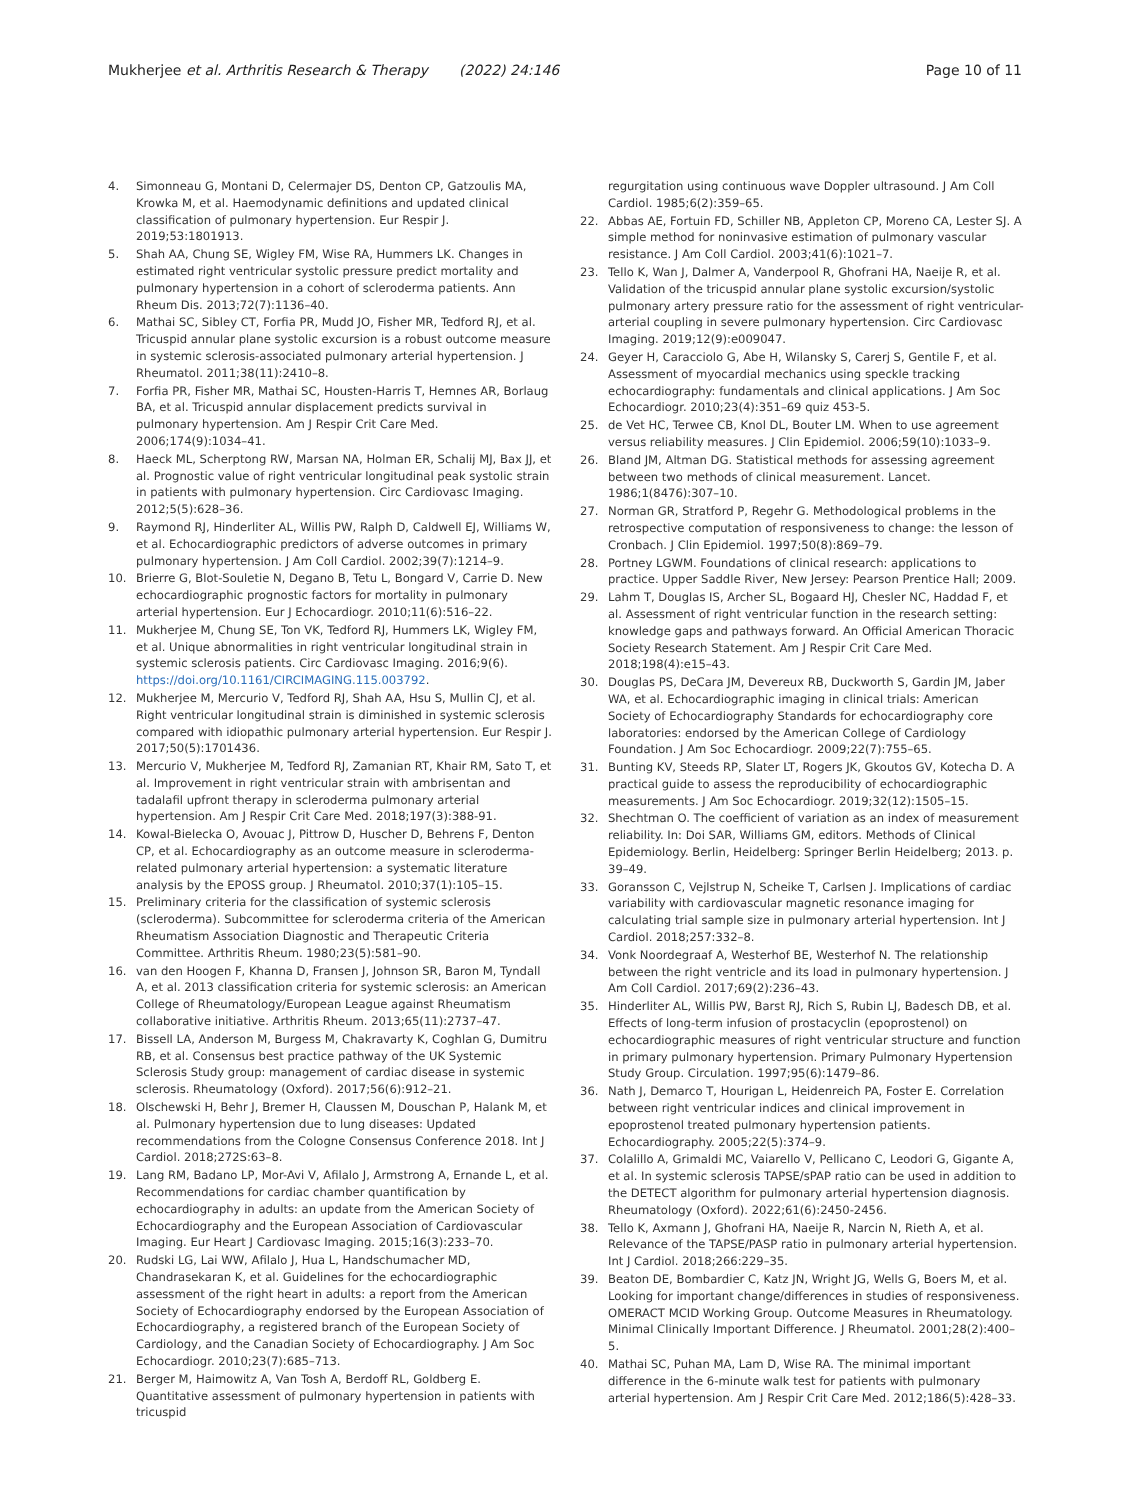Mukherjee et al. Arthritis Research & Therapy (2022) 24:146
Page 10 of 11
4. Simonneau G, Montani D, Celermajer DS, Denton CP, Gatzoulis MA, Krowka M, et al. Haemodynamic definitions and updated clinical classification of pulmonary hypertension. Eur Respir J. 2019;53:1801913.
5. Shah AA, Chung SE, Wigley FM, Wise RA, Hummers LK. Changes in estimated right ventricular systolic pressure predict mortality and pulmonary hypertension in a cohort of scleroderma patients. Ann Rheum Dis. 2013;72(7):1136–40.
6. Mathai SC, Sibley CT, Forfia PR, Mudd JO, Fisher MR, Tedford RJ, et al. Tricuspid annular plane systolic excursion is a robust outcome measure in systemic sclerosis-associated pulmonary arterial hypertension. J Rheumatol. 2011;38(11):2410–8.
7. Forfia PR, Fisher MR, Mathai SC, Housten-Harris T, Hemnes AR, Borlaug BA, et al. Tricuspid annular displacement predicts survival in pulmonary hypertension. Am J Respir Crit Care Med. 2006;174(9):1034–41.
8. Haeck ML, Scherptong RW, Marsan NA, Holman ER, Schalij MJ, Bax JJ, et al. Prognostic value of right ventricular longitudinal peak systolic strain in patients with pulmonary hypertension. Circ Cardiovasc Imaging. 2012;5(5):628–36.
9. Raymond RJ, Hinderliter AL, Willis PW, Ralph D, Caldwell EJ, Williams W, et al. Echocardiographic predictors of adverse outcomes in primary pulmonary hypertension. J Am Coll Cardiol. 2002;39(7):1214–9.
10. Brierre G, Blot-Souletie N, Degano B, Tetu L, Bongard V, Carrie D. New echocardiographic prognostic factors for mortality in pulmonary arterial hypertension. Eur J Echocardiogr. 2010;11(6):516–22.
11. Mukherjee M, Chung SE, Ton VK, Tedford RJ, Hummers LK, Wigley FM, et al. Unique abnormalities in right ventricular longitudinal strain in systemic sclerosis patients. Circ Cardiovasc Imaging. 2016;9(6). https://doi.org/10.1161/CIRCIMAGING.115.003792.
12. Mukherjee M, Mercurio V, Tedford RJ, Shah AA, Hsu S, Mullin CJ, et al. Right ventricular longitudinal strain is diminished in systemic sclerosis compared with idiopathic pulmonary arterial hypertension. Eur Respir J. 2017;50(5):1701436.
13. Mercurio V, Mukherjee M, Tedford RJ, Zamanian RT, Khair RM, Sato T, et al. Improvement in right ventricular strain with ambrisentan and tadalafil upfront therapy in scleroderma pulmonary arterial hypertension. Am J Respir Crit Care Med. 2018;197(3):388-91.
14. Kowal-Bielecka O, Avouac J, Pittrow D, Huscher D, Behrens F, Denton CP, et al. Echocardiography as an outcome measure in scleroderma-related pulmonary arterial hypertension: a systematic literature analysis by the EPOSS group. J Rheumatol. 2010;37(1):105–15.
15. Preliminary criteria for the classification of systemic sclerosis (scleroderma). Subcommittee for scleroderma criteria of the American Rheumatism Association Diagnostic and Therapeutic Criteria Committee. Arthritis Rheum. 1980;23(5):581–90.
16. van den Hoogen F, Khanna D, Fransen J, Johnson SR, Baron M, Tyndall A, et al. 2013 classification criteria for systemic sclerosis: an American College of Rheumatology/European League against Rheumatism collaborative initiative. Arthritis Rheum. 2013;65(11):2737–47.
17. Bissell LA, Anderson M, Burgess M, Chakravarty K, Coghlan G, Dumitru RB, et al. Consensus best practice pathway of the UK Systemic Sclerosis Study group: management of cardiac disease in systemic sclerosis. Rheumatology (Oxford). 2017;56(6):912–21.
18. Olschewski H, Behr J, Bremer H, Claussen M, Douschan P, Halank M, et al. Pulmonary hypertension due to lung diseases: Updated recommendations from the Cologne Consensus Conference 2018. Int J Cardiol. 2018;272S:63–8.
19. Lang RM, Badano LP, Mor-Avi V, Afilalo J, Armstrong A, Ernande L, et al. Recommendations for cardiac chamber quantification by echocardiography in adults: an update from the American Society of Echocardiography and the European Association of Cardiovascular Imaging. Eur Heart J Cardiovasc Imaging. 2015;16(3):233–70.
20. Rudski LG, Lai WW, Afilalo J, Hua L, Handschumacher MD, Chandrasekaran K, et al. Guidelines for the echocardiographic assessment of the right heart in adults: a report from the American Society of Echocardiography endorsed by the European Association of Echocardiography, a registered branch of the European Society of Cardiology, and the Canadian Society of Echocardiography. J Am Soc Echocardiogr. 2010;23(7):685–713.
21. Berger M, Haimowitz A, Van Tosh A, Berdoff RL, Goldberg E. Quantitative assessment of pulmonary hypertension in patients with tricuspid
regurgitation using continuous wave Doppler ultrasound. J Am Coll Cardiol. 1985;6(2):359–65.
22. Abbas AE, Fortuin FD, Schiller NB, Appleton CP, Moreno CA, Lester SJ. A simple method for noninvasive estimation of pulmonary vascular resistance. J Am Coll Cardiol. 2003;41(6):1021–7.
23. Tello K, Wan J, Dalmer A, Vanderpool R, Ghofrani HA, Naeije R, et al. Validation of the tricuspid annular plane systolic excursion/systolic pulmonary artery pressure ratio for the assessment of right ventricular-arterial coupling in severe pulmonary hypertension. Circ Cardiovasc Imaging. 2019;12(9):e009047.
24. Geyer H, Caracciolo G, Abe H, Wilansky S, Carerj S, Gentile F, et al. Assessment of myocardial mechanics using speckle tracking echocardiography: fundamentals and clinical applications. J Am Soc Echocardiogr. 2010;23(4):351–69 quiz 453-5.
25. de Vet HC, Terwee CB, Knol DL, Bouter LM. When to use agreement versus reliability measures. J Clin Epidemiol. 2006;59(10):1033–9.
26. Bland JM, Altman DG. Statistical methods for assessing agreement between two methods of clinical measurement. Lancet. 1986;1(8476):307–10.
27. Norman GR, Stratford P, Regehr G. Methodological problems in the retrospective computation of responsiveness to change: the lesson of Cronbach. J Clin Epidemiol. 1997;50(8):869–79.
28. Portney LGWM. Foundations of clinical research: applications to practice. Upper Saddle River, New Jersey: Pearson Prentice Hall; 2009.
29. Lahm T, Douglas IS, Archer SL, Bogaard HJ, Chesler NC, Haddad F, et al. Assessment of right ventricular function in the research setting: knowledge gaps and pathways forward. An Official American Thoracic Society Research Statement. Am J Respir Crit Care Med. 2018;198(4):e15–43.
30. Douglas PS, DeCara JM, Devereux RB, Duckworth S, Gardin JM, Jaber WA, et al. Echocardiographic imaging in clinical trials: American Society of Echocardiography Standards for echocardiography core laboratories: endorsed by the American College of Cardiology Foundation. J Am Soc Echocardiogr. 2009;22(7):755–65.
31. Bunting KV, Steeds RP, Slater LT, Rogers JK, Gkoutos GV, Kotecha D. A practical guide to assess the reproducibility of echocardiographic measurements. J Am Soc Echocardiogr. 2019;32(12):1505–15.
32. Shechtman O. The coefficient of variation as an index of measurement reliability. In: Doi SAR, Williams GM, editors. Methods of Clinical Epidemiology. Berlin, Heidelberg: Springer Berlin Heidelberg; 2013. p. 39–49.
33. Goransson C, Vejlstrup N, Scheike T, Carlsen J. Implications of cardiac variability with cardiovascular magnetic resonance imaging for calculating trial sample size in pulmonary arterial hypertension. Int J Cardiol. 2018;257:332–8.
34. Vonk Noordegraaf A, Westerhof BE, Westerhof N. The relationship between the right ventricle and its load in pulmonary hypertension. J Am Coll Cardiol. 2017;69(2):236–43.
35. Hinderliter AL, Willis PW, Barst RJ, Rich S, Rubin LJ, Badesch DB, et al. Effects of long-term infusion of prostacyclin (epoprostenol) on echocardiographic measures of right ventricular structure and function in primary pulmonary hypertension. Primary Pulmonary Hypertension Study Group. Circulation. 1997;95(6):1479–86.
36. Nath J, Demarco T, Hourigan L, Heidenreich PA, Foster E. Correlation between right ventricular indices and clinical improvement in epoprostenol treated pulmonary hypertension patients. Echocardiography. 2005;22(5):374–9.
37. Colalillo A, Grimaldi MC, Vaiarello V, Pellicano C, Leodori G, Gigante A, et al. In systemic sclerosis TAPSE/sPAP ratio can be used in addition to the DETECT algorithm for pulmonary arterial hypertension diagnosis. Rheumatology (Oxford). 2022;61(6):2450-2456.
38. Tello K, Axmann J, Ghofrani HA, Naeije R, Narcin N, Rieth A, et al. Relevance of the TAPSE/PASP ratio in pulmonary arterial hypertension. Int J Cardiol. 2018;266:229–35.
39. Beaton DE, Bombardier C, Katz JN, Wright JG, Wells G, Boers M, et al. Looking for important change/differences in studies of responsiveness. OMERACT MCID Working Group. Outcome Measures in Rheumatology. Minimal Clinically Important Difference. J Rheumatol. 2001;28(2):400–5.
40. Mathai SC, Puhan MA, Lam D, Wise RA. The minimal important difference in the 6-minute walk test for patients with pulmonary arterial hypertension. Am J Respir Crit Care Med. 2012;186(5):428–33.